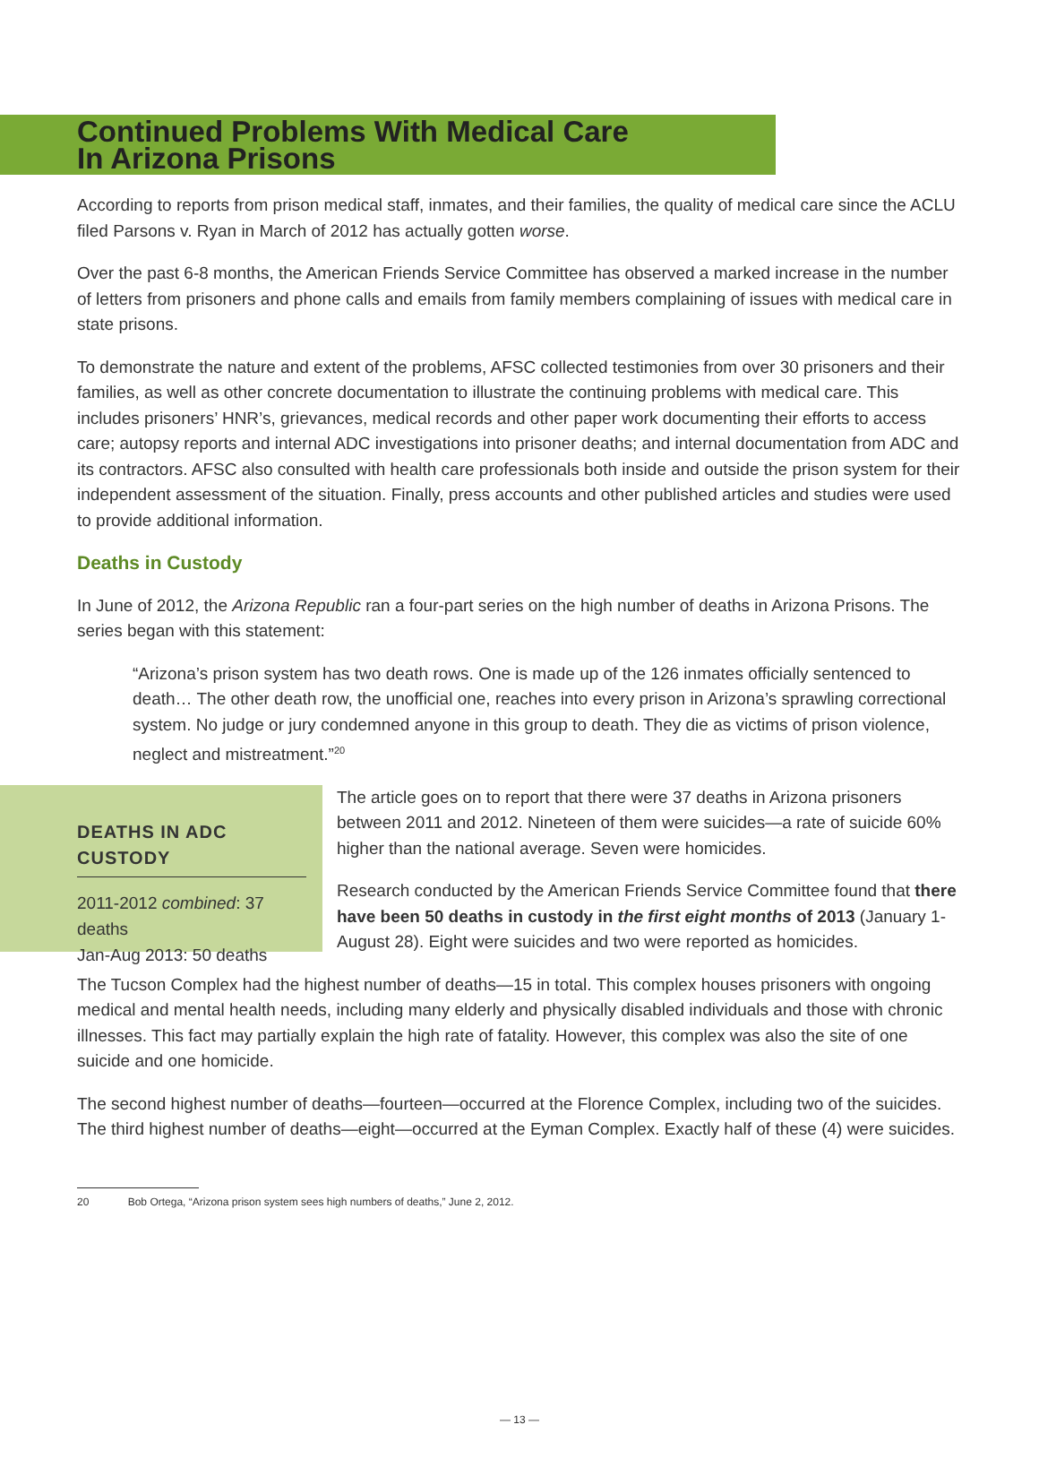Continued Problems With Medical Care
In Arizona Prisons
According to reports from prison medical staff, inmates, and their families, the quality of medical care since the ACLU filed Parsons v. Ryan in March of 2012 has actually gotten worse.
Over the past 6-8 months, the American Friends Service Committee has observed a marked increase in the number of letters from prisoners and phone calls and emails from family members complaining of issues with medical care in state prisons.
To demonstrate the nature and extent of the problems, AFSC collected testimonies from over 30 prisoners and their families, as well as other concrete documentation to illustrate the continuing problems with medical care. This includes prisoners’ HNR’s, grievances, medical records and other paper work documenting their efforts to access care; autopsy reports and internal ADC investigations into prisoner deaths; and internal documentation from ADC and its contractors. AFSC also consulted with health care professionals both inside and outside the prison system for their independent assessment of the situation. Finally, press accounts and other published articles and studies were used to provide additional information.
Deaths in Custody
In June of 2012, the Arizona Republic ran a four-part series on the high number of deaths in Arizona Prisons. The series began with this statement:
“Arizona’s prison system has two death rows. One is made up of the 126 inmates officially sentenced to death… The other death row, the unofficial one, reaches into every prison in Arizona’s sprawling correctional system. No judge or jury condemned anyone in this group to death. They die as victims of prison violence, neglect and mistreatment.”<sup>20</sup>
DEATHS IN ADC CUSTODY
2011-2012 combined: 37 deaths
Jan-Aug 2013: 50 deaths
The article goes on to report that there were 37 deaths in Arizona prisoners between 2011 and 2012. Nineteen of them were suicides—a rate of suicide 60% higher than the national average. Seven were homicides.
Research conducted by the American Friends Service Committee found that there have been 50 deaths in custody in the first eight months of 2013 (January 1-August 28). Eight were suicides and two were reported as homicides.
The Tucson Complex had the highest number of deaths—15 in total. This complex houses prisoners with ongoing medical and mental health needs, including many elderly and physically disabled individuals and those with chronic illnesses. This fact may partially explain the high rate of fatality. However, this complex was also the site of one suicide and one homicide.
The second highest number of deaths—fourteen—occurred at the Florence Complex, including two of the suicides. The third highest number of deaths—eight—occurred at the Eyman Complex. Exactly half of these (4) were suicides.
20 Bob Ortega, “Arizona prison system sees high numbers of deaths,” June 2, 2012.
— 13 —